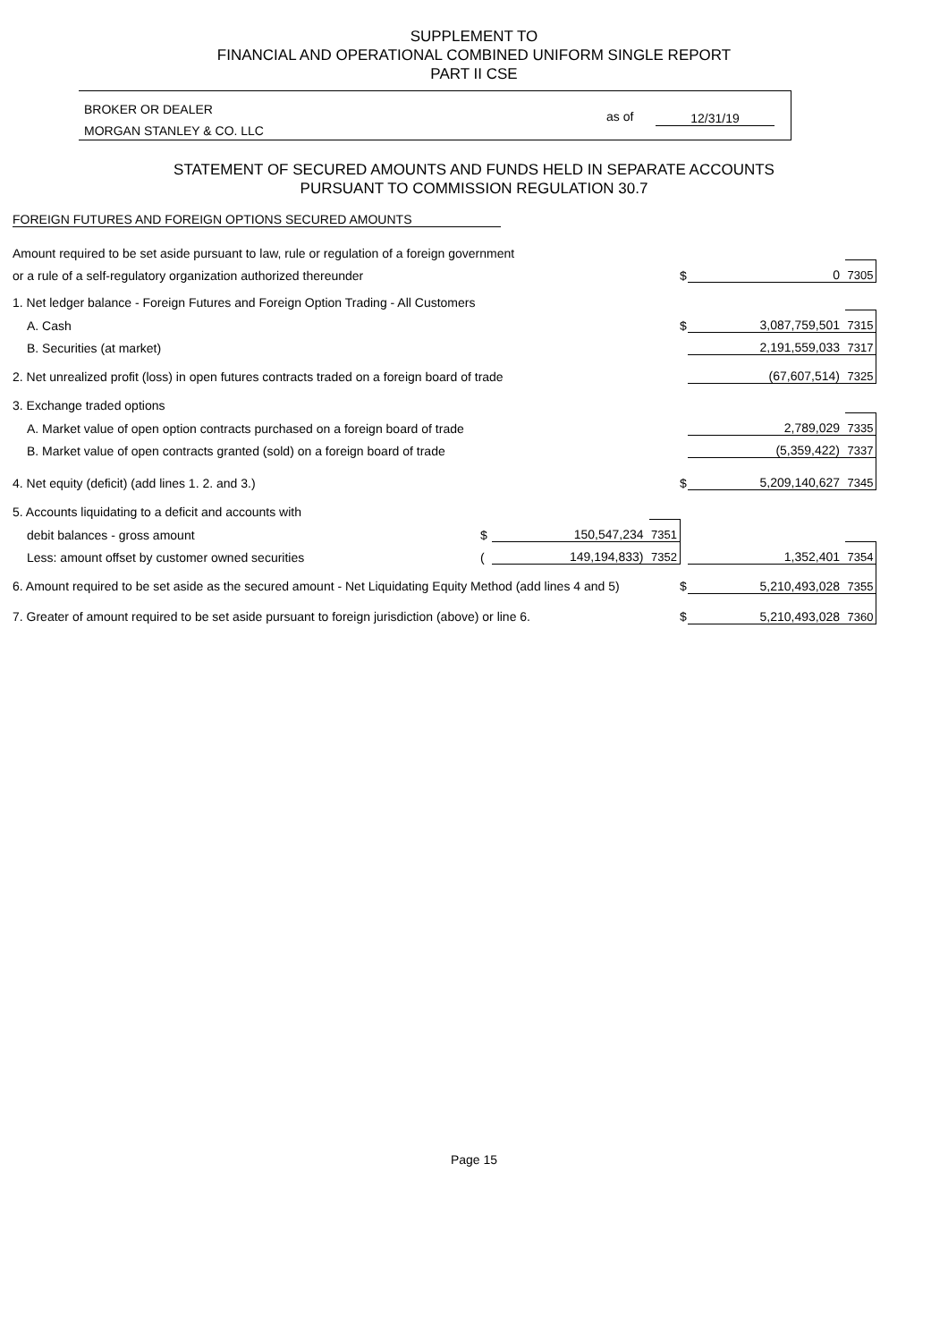SUPPLEMENT TO
FINANCIAL AND OPERATIONAL COMBINED UNIFORM SINGLE REPORT
PART II CSE
BROKER OR DEALER
MORGAN STANLEY & CO. LLC
as of 12/31/19
STATEMENT OF SECURED AMOUNTS AND FUNDS HELD IN SEPARATE ACCOUNTS
PURSUANT TO COMMISSION REGULATION 30.7
FOREIGN FUTURES AND FOREIGN OPTIONS SECURED AMOUNTS
| Amount required to be set aside pursuant to law, rule or regulation of a foreign government | | | | | | |
| or a rule of a self-regulatory organization authorized thereunder | | | | $ | 0 | 7305 |
| 1. Net ledger balance - Foreign Futures and Foreign Option Trading - All Customers | | | | | | |
| A. Cash | | | | $ | 3,087,759,501 | 7315 |
| B. Securities (at market) | | | | | 2,191,559,033 | 7317 |
| 2. Net unrealized profit (loss) in open futures contracts traded on a foreign board of trade | | | | | (67,607,514) | 7325 |
| 3. Exchange traded options | | | | | | |
| A. Market value of open option contracts purchased on a foreign board of trade | | | | | 2,789,029 | 7335 |
| B. Market value of open contracts granted (sold) on a foreign board of trade | | | | | (5,359,422) | 7337 |
| 4. Net equity (deficit) (add lines 1. 2. and 3.) | | | | $ | 5,209,140,627 | 7345 |
| 5. Accounts liquidating to a deficit and accounts with | | | | | | |
| debit balances - gross amount | $ | 150,547,234 | 7351 | | | |
| Less: amount offset by customer owned securities | ( | 149,194,833) | 7352 | | 1,352,401 | 7354 |
| 6. Amount required to be set aside as the secured amount - Net Liquidating Equity Method (add lines 4 and 5) | | | | $ | 5,210,493,028 | 7355 |
| 7. Greater of amount required to be set aside pursuant to foreign jurisdiction (above) or line 6. | | | | $ | 5,210,493,028 | 7360 |
Page 15